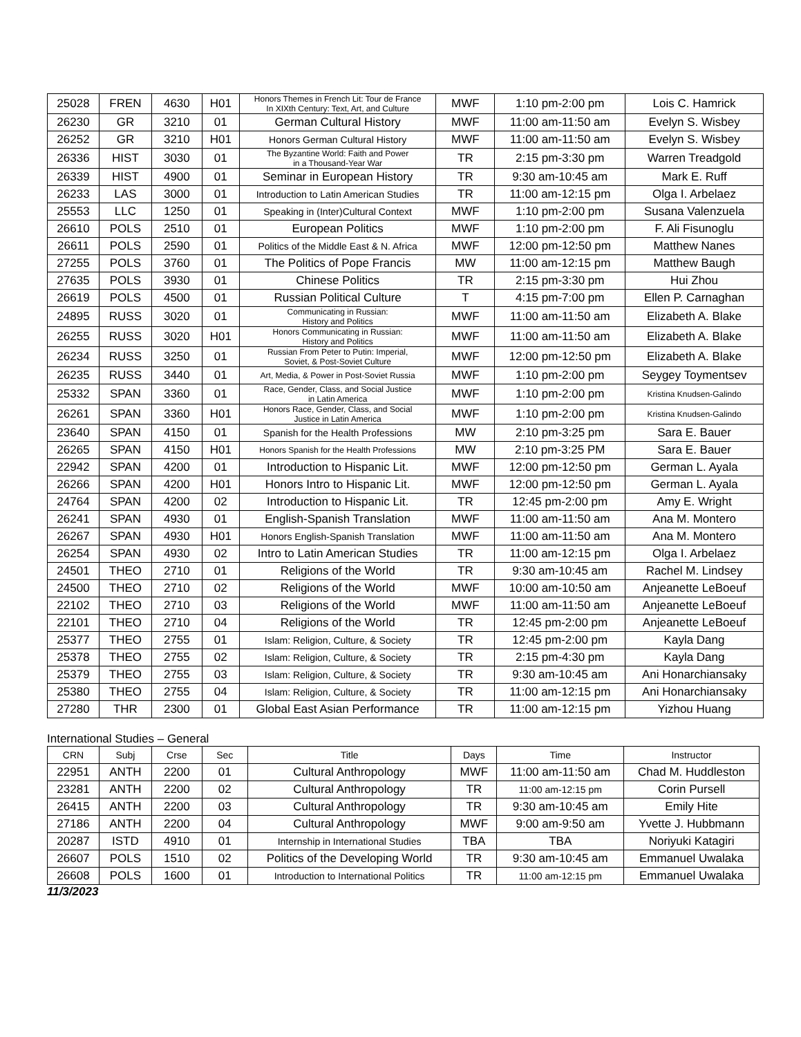| 25028 | FREN | 4630 | H01 | Honors Themes in French Lit: Tour de France In XIXth Century: Text, Art, and Culture | MWF | 1:10 pm-2:00 pm | Lois C. Hamrick |
| 26230 | GR | 3210 | 01 | German Cultural History | MWF | 11:00 am-11:50 am | Evelyn S. Wisbey |
| 26252 | GR | 3210 | H01 | Honors German Cultural History | MWF | 11:00 am-11:50 am | Evelyn S. Wisbey |
| 26336 | HIST | 3030 | 01 | The Byzantine World: Faith and Power in a Thousand-Year War | TR | 2:15 pm-3:30 pm | Warren Treadgold |
| 26339 | HIST | 4900 | 01 | Seminar in European History | TR | 9:30 am-10:45 am | Mark E. Ruff |
| 26233 | LAS | 3000 | 01 | Introduction to Latin American Studies | TR | 11:00 am-12:15 pm | Olga I. Arbelaez |
| 25553 | LLC | 1250 | 01 | Speaking in (Inter)Cultural Context | MWF | 1:10 pm-2:00 pm | Susana Valenzuela |
| 26610 | POLS | 2510 | 01 | European Politics | MWF | 1:10 pm-2:00 pm | F. Ali Fisunoglu |
| 26611 | POLS | 2590 | 01 | Politics of the Middle East & N. Africa | MWF | 12:00 pm-12:50 pm | Matthew Nanes |
| 27255 | POLS | 3760 | 01 | The Politics of Pope Francis | MW | 11:00 am-12:15 pm | Matthew Baugh |
| 27635 | POLS | 3930 | 01 | Chinese Politics | TR | 2:15 pm-3:30 pm | Hui Zhou |
| 26619 | POLS | 4500 | 01 | Russian Political Culture | T | 4:15 pm-7:00 pm | Ellen P. Carnaghan |
| 24895 | RUSS | 3020 | 01 | Communicating in Russian: History and Politics | MWF | 11:00 am-11:50 am | Elizabeth A. Blake |
| 26255 | RUSS | 3020 | H01 | Honors Communicating in Russian: History and Politics | MWF | 11:00 am-11:50 am | Elizabeth A. Blake |
| 26234 | RUSS | 3250 | 01 | Russian From Peter to Putin: Imperial, Soviet, & Post-Soviet Culture | MWF | 12:00 pm-12:50 pm | Elizabeth A. Blake |
| 26235 | RUSS | 3440 | 01 | Art, Media, & Power in Post-Soviet Russia | MWF | 1:10 pm-2:00 pm | Seygey Toymentsev |
| 25332 | SPAN | 3360 | 01 | Race, Gender, Class, and Social Justice in Latin America | MWF | 1:10 pm-2:00 pm | Kristina Knudsen-Galindo |
| 26261 | SPAN | 3360 | H01 | Honors Race, Gender, Class, and Social Justice in Latin America | MWF | 1:10 pm-2:00 pm | Kristina Knudsen-Galindo |
| 23640 | SPAN | 4150 | 01 | Spanish for the Health Professions | MW | 2:10 pm-3:25 pm | Sara E. Bauer |
| 26265 | SPAN | 4150 | H01 | Honors Spanish for the Health Professions | MW | 2:10 pm-3:25 PM | Sara E. Bauer |
| 22942 | SPAN | 4200 | 01 | Introduction to Hispanic Lit. | MWF | 12:00 pm-12:50 pm | German L. Ayala |
| 26266 | SPAN | 4200 | H01 | Honors Intro to Hispanic Lit. | MWF | 12:00 pm-12:50 pm | German L. Ayala |
| 24764 | SPAN | 4200 | 02 | Introduction to Hispanic Lit. | TR | 12:45 pm-2:00 pm | Amy E. Wright |
| 26241 | SPAN | 4930 | 01 | English-Spanish Translation | MWF | 11:00 am-11:50 am | Ana M. Montero |
| 26267 | SPAN | 4930 | H01 | Honors English-Spanish Translation | MWF | 11:00 am-11:50 am | Ana M. Montero |
| 26254 | SPAN | 4930 | 02 | Intro to Latin American Studies | TR | 11:00 am-12:15 pm | Olga I. Arbelaez |
| 24501 | THEO | 2710 | 01 | Religions of the World | TR | 9:30 am-10:45 am | Rachel M. Lindsey |
| 24500 | THEO | 2710 | 02 | Religions of the World | MWF | 10:00 am-10:50 am | Anjeanette LeBoeuf |
| 22102 | THEO | 2710 | 03 | Religions of the World | MWF | 11:00 am-11:50 am | Anjeanette LeBoeuf |
| 22101 | THEO | 2710 | 04 | Religions of the World | TR | 12:45 pm-2:00 pm | Anjeanette LeBoeuf |
| 25377 | THEO | 2755 | 01 | Islam: Religion, Culture, & Society | TR | 12:45 pm-2:00 pm | Kayla Dang |
| 25378 | THEO | 2755 | 02 | Islam: Religion, Culture, & Society | TR | 2:15 pm-4:30 pm | Kayla Dang |
| 25379 | THEO | 2755 | 03 | Islam: Religion, Culture, & Society | TR | 9:30 am-10:45 am | Ani Honarchiansaky |
| 25380 | THEO | 2755 | 04 | Islam: Religion, Culture, & Society | TR | 11:00 am-12:15 pm | Ani Honarchiansaky |
| 27280 | THR | 2300 | 01 | Global East Asian Performance | TR | 11:00 am-12:15 pm | Yizhou Huang |
International Studies – General
| CRN | Subj | Crse | Sec | Title | Days | Time | Instructor |
| --- | --- | --- | --- | --- | --- | --- | --- |
| 22951 | ANTH | 2200 | 01 | Cultural Anthropology | MWF | 11:00 am-11:50 am | Chad M. Huddleston |
| 23281 | ANTH | 2200 | 02 | Cultural Anthropology | TR | 11:00 am-12:15 pm | Corin Pursell |
| 26415 | ANTH | 2200 | 03 | Cultural Anthropology | TR | 9:30 am-10:45 am | Emily Hite |
| 27186 | ANTH | 2200 | 04 | Cultural Anthropology | MWF | 9:00 am-9:50 am | Yvette J. Hubbmann |
| 20287 | ISTD | 4910 | 01 | Internship in International Studies | TBA | TBA | Noriyuki Katagiri |
| 26607 | POLS | 1510 | 02 | Politics of the Developing World | TR | 9:30 am-10:45 am | Emmanuel Uwalaka |
| 26608 | POLS | 1600 | 01 | Introduction to International Politics | TR | 11:00 am-12:15 pm | Emmanuel Uwalaka |
11/3/2023